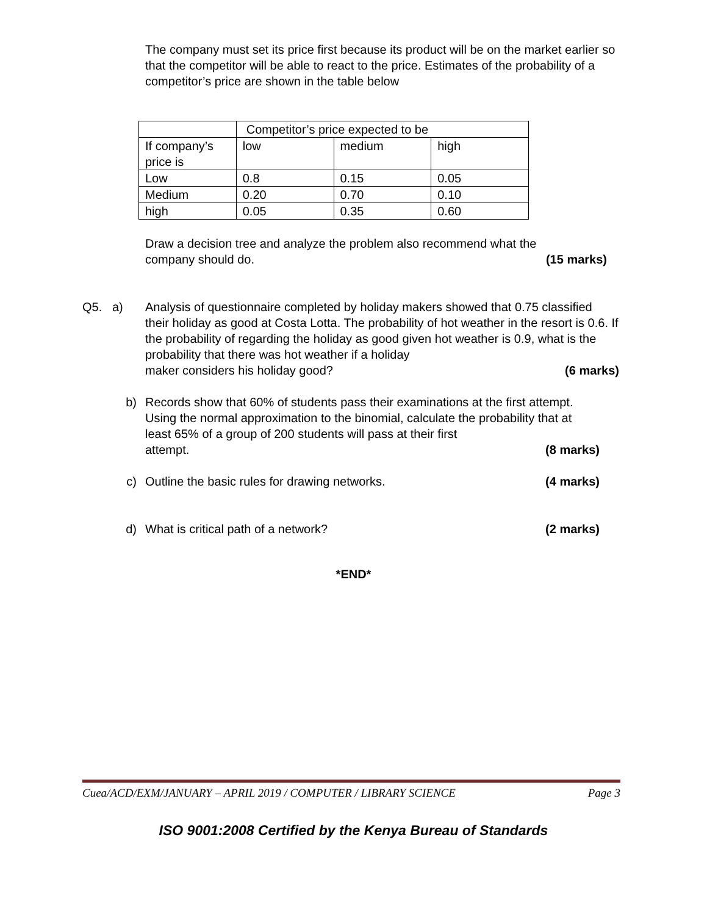The company must set its price first because its product will be on the market earlier so that the competitor will be able to react to the price. Estimates of the probability of a competitor’s price are shown in the table below
| | Competitor’s price expected to be | | |
| If company’s price is | low | medium | high |
| Low | 0.8 | 0.15 | 0.05 |
| Medium | 0.20 | 0.70 | 0.10 |
| high | 0.05 | 0.35 | 0.60 |
Draw a decision tree and analyze the problem also recommend what the
company should do. (15 marks)
Q5. a) Analysis of questionnaire completed by holiday makers showed that 0.75 classified their holiday as good at Costa Lotta. The probability of hot weather in the resort is 0.6. If the probability of regarding the holiday as good given hot weather is 0.9, what is the probability that there was hot weather if a holiday
maker considers his holiday good? (6 marks)
b) Records show that 60% of students pass their examinations at the first attempt. Using the normal approximation to the binomial, calculate the probability that at least 65% of a group of 200 students will pass at their first
attempt. (8 marks)
c) Outline the basic rules for drawing networks. (4 marks)
d) What is critical path of a network? (2 marks)
*END*
Cuea/ACD/EXM/JANUARY – APRIL 2019 / COMPUTER / LIBRARY SCIENCE Page 3
ISO 9001:2008 Certified by the Kenya Bureau of Standards